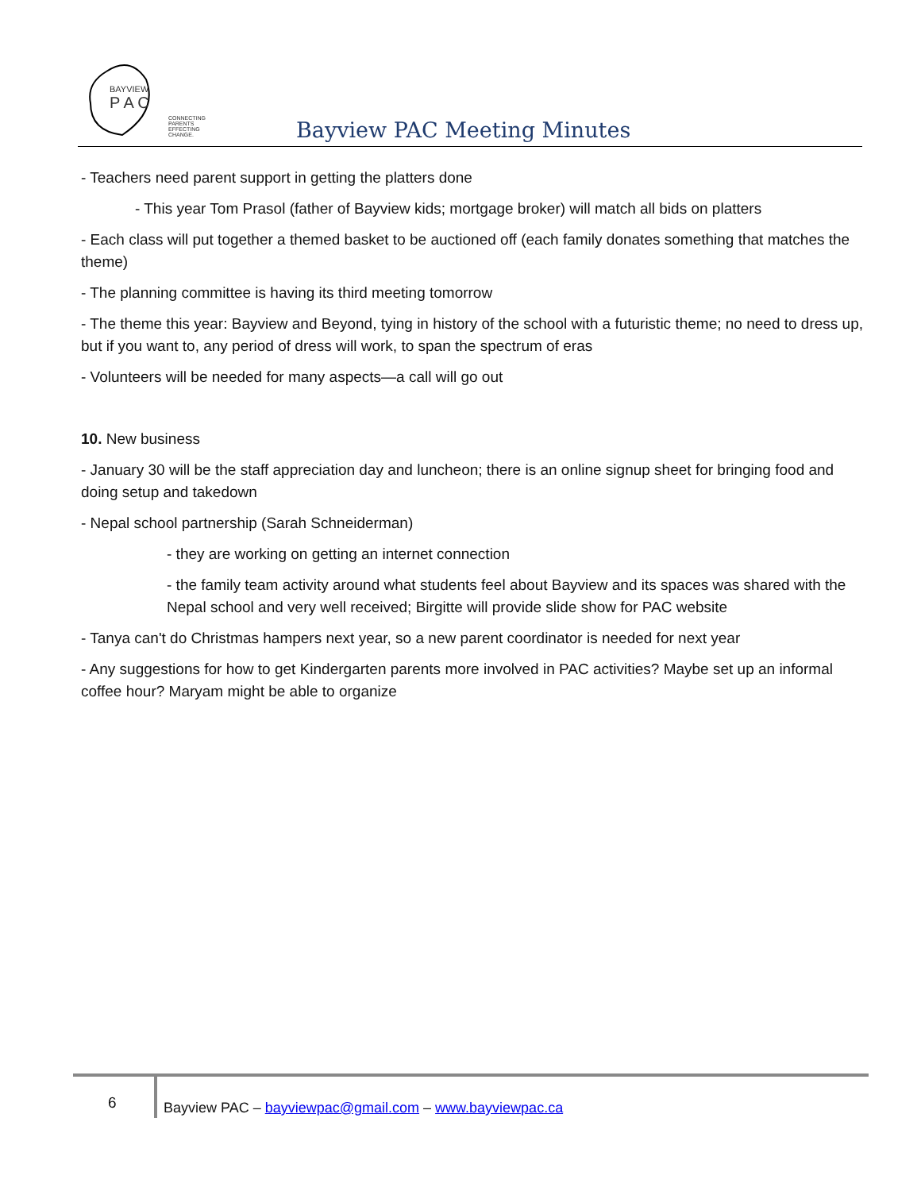BAYVIEW
P A C
CONNECTING PARENTS
EFFECTING CHANGE.
Bayview PAC Meeting Minutes
- Teachers need parent support in getting the platters done
- This year Tom Prasol (father of Bayview kids; mortgage broker) will match all bids on platters
- Each class will put together a themed basket to be auctioned off (each family donates something that matches the theme)
- The planning committee is having its third meeting tomorrow
- The theme this year: Bayview and Beyond, tying in history of the school with a futuristic theme; no need to dress up, but if you want to, any period of dress will work, to span the spectrum of eras
- Volunteers will be needed for many aspects—a call will go out
10. New business
- January 30 will be the staff appreciation day and luncheon; there is an online signup sheet for bringing food and doing setup and takedown
- Nepal school partnership (Sarah Schneiderman)
- they are working on getting an internet connection
- the family team activity around what students feel about Bayview and its spaces was shared with the Nepal school and very well received; Birgitte will provide slide show for PAC website
- Tanya can't do Christmas hampers next year, so a new parent coordinator is needed for next year
- Any suggestions for how to get Kindergarten parents more involved in PAC activities? Maybe set up an informal coffee hour? Maryam might be able to organize
6
Bayview PAC – bayviewpac@gmail.com – www.bayviewpac.ca